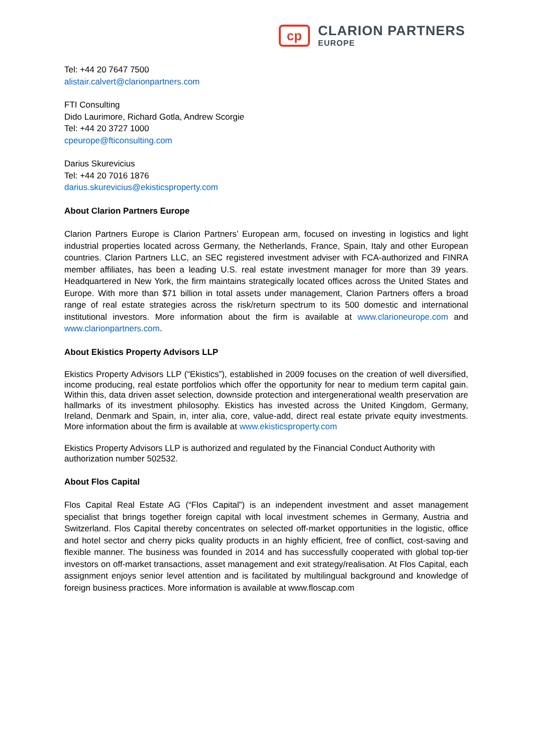cp
CLARION PARTNERS
EUROPE
Tel: +44 20 7647 7500
alistair.calvert@clarionpartners.com
FTI Consulting
Dido Laurimore, Richard Gotla, Andrew Scorgie
Tel: +44 20 3727 1000
cpeurope@fticonsulting.com
Darius Skurevicius
Tel: +44 20 7016 1876
darius.skurevicius@ekisticsproperty.com
About Clarion Partners Europe
Clarion Partners Europe is Clarion Partners’ European arm, focused on investing in logistics and light industrial properties located across Germany, the Netherlands, France, Spain, Italy and other European countries. Clarion Partners LLC, an SEC registered investment adviser with FCA-authorized and FINRA member affiliates, has been a leading U.S. real estate investment manager for more than 39 years. Headquartered in New York, the firm maintains strategically located offices across the United States and Europe. With more than $71 billion in total assets under management, Clarion Partners offers a broad range of real estate strategies across the risk/return spectrum to its 500 domestic and international institutional investors. More information about the firm is available at www.clarioneurope.com and www.clarionpartners.com.
About Ekistics Property Advisors LLP
Ekistics Property Advisors LLP (“Ekistics”), established in 2009 focuses on the creation of well diversified, income producing, real estate portfolios which offer the opportunity for near to medium term capital gain. Within this, data driven asset selection, downside protection and intergenerational wealth preservation are hallmarks of its investment philosophy. Ekistics has invested across the United Kingdom, Germany, Ireland, Denmark and Spain, in, inter alia, core, value-add, direct real estate private equity investments. More information about the firm is available at www.ekisticsproperty.com
Ekistics Property Advisors LLP is authorized and regulated by the Financial Conduct Authority with authorization number 502532.
About Flos Capital
Flos Capital Real Estate AG (“Flos Capital”) is an independent investment and asset management specialist that brings together foreign capital with local investment schemes in Germany, Austria and Switzerland. Flos Capital thereby concentrates on selected off-market opportunities in the logistic, office and hotel sector and cherry picks quality products in an highly efficient, free of conflict, cost-saving and flexible manner. The business was founded in 2014 and has successfully cooperated with global top-tier investors on off-market transactions, asset management and exit strategy/realisation. At Flos Capital, each assignment enjoys senior level attention and is facilitated by multilingual background and knowledge of foreign business practices. More information is available at www.floscap.com